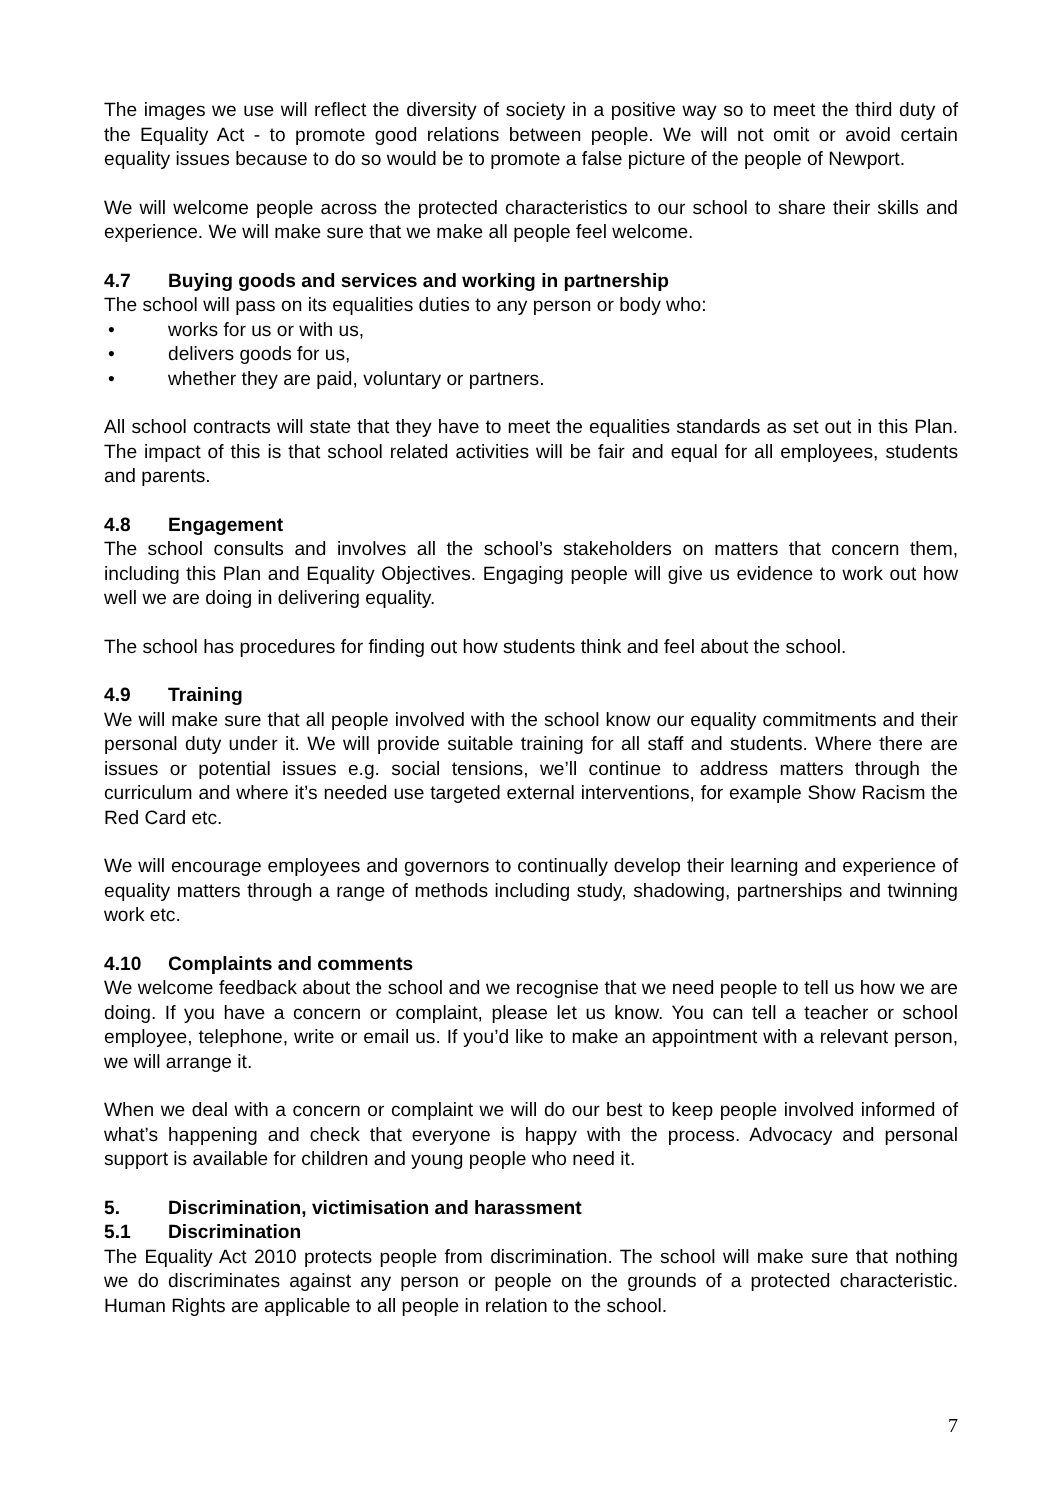The images we use will reflect the diversity of society in a positive way so to meet the third duty of the Equality Act - to promote good relations between people. We will not omit or avoid certain equality issues because to do so would be to promote a false picture of the people of Newport.
We will welcome people across the protected characteristics to our school to share their skills and experience. We will make sure that we make all people feel welcome.
4.7 Buying goods and services and working in partnership
The school will pass on its equalities duties to any person or body who:
works for us or with us,
delivers goods for us,
whether they are paid, voluntary or partners.
All school contracts will state that they have to meet the equalities standards as set out in this Plan. The impact of this is that school related activities will be fair and equal for all employees, students and parents.
4.8 Engagement
The school consults and involves all the school’s stakeholders on matters that concern them, including this Plan and Equality Objectives. Engaging people will give us evidence to work out how well we are doing in delivering equality.
The school has procedures for finding out how students think and feel about the school.
4.9 Training
We will make sure that all people involved with the school know our equality commitments and their personal duty under it. We will provide suitable training for all staff and students. Where there are issues or potential issues e.g. social tensions, we’ll continue to address matters through the curriculum and where it’s needed use targeted external interventions, for example Show Racism the Red Card etc.
We will encourage employees and governors to continually develop their learning and experience of equality matters through a range of methods including study, shadowing, partnerships and twinning work etc.
4.10 Complaints and comments
We welcome feedback about the school and we recognise that we need people to tell us how we are doing. If you have a concern or complaint, please let us know. You can tell a teacher or school employee, telephone, write or email us. If you’d like to make an appointment with a relevant person, we will arrange it.
When we deal with a concern or complaint we will do our best to keep people involved informed of what’s happening and check that everyone is happy with the process. Advocacy and personal support is available for children and young people who need it.
5. Discrimination, victimisation and harassment
5.1 Discrimination
The Equality Act 2010 protects people from discrimination. The school will make sure that nothing we do discriminates against any person or people on the grounds of a protected characteristic. Human Rights are applicable to all people in relation to the school.
7